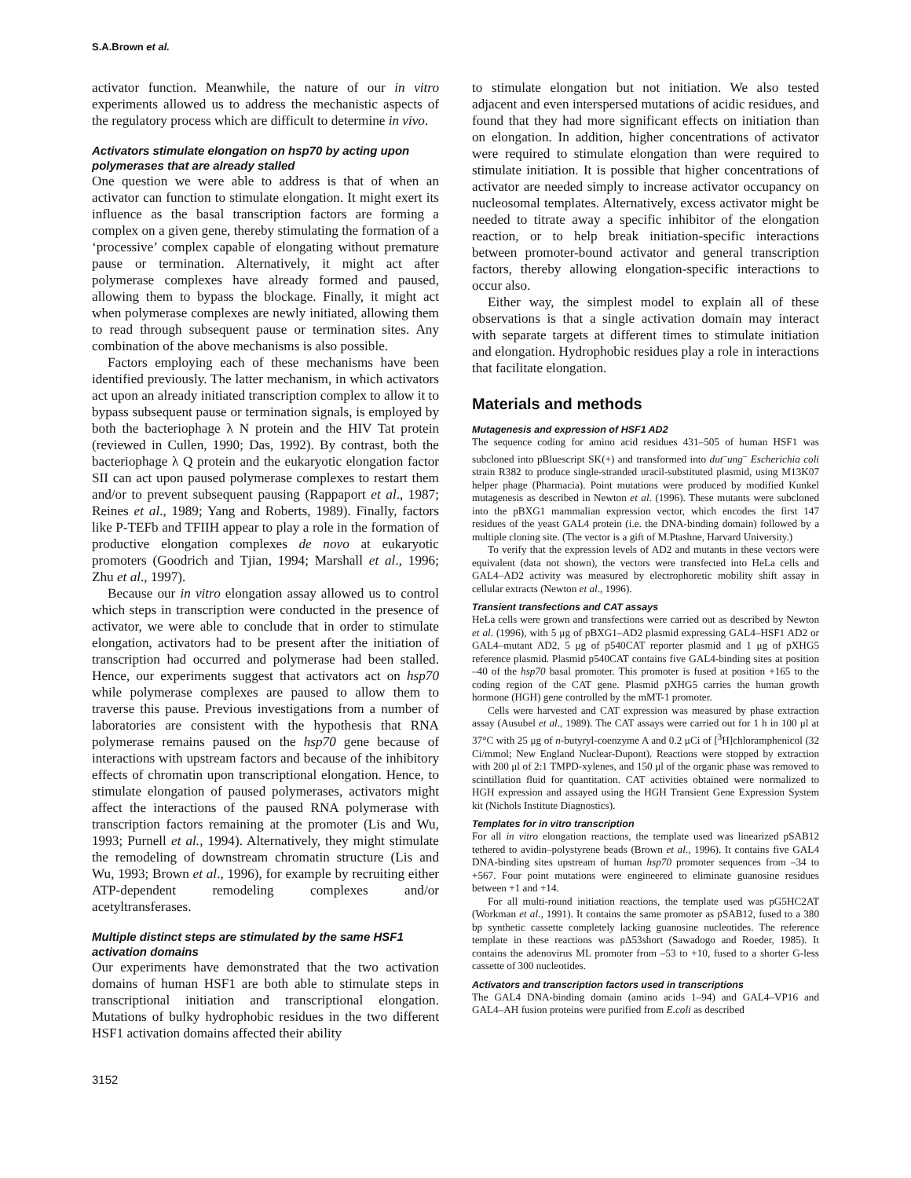S.A.Brown et al.
activator function. Meanwhile, the nature of our in vitro experiments allowed us to address the mechanistic aspects of the regulatory process which are difficult to determine in vivo.
Activators stimulate elongation on hsp70 by acting upon polymerases that are already stalled
One question we were able to address is that of when an activator can function to stimulate elongation. It might exert its influence as the basal transcription factors are forming a complex on a given gene, thereby stimulating the formation of a ‘processive’ complex capable of elongating without premature pause or termination. Alternatively, it might act after polymerase complexes have already formed and paused, allowing them to bypass the blockage. Finally, it might act when polymerase complexes are newly initiated, allowing them to read through subsequent pause or termination sites. Any combination of the above mechanisms is also possible.
Factors employing each of these mechanisms have been identified previously. The latter mechanism, in which activators act upon an already initiated transcription complex to allow it to bypass subsequent pause or termination signals, is employed by both the bacteriophage λ N protein and the HIV Tat protein (reviewed in Cullen, 1990; Das, 1992). By contrast, both the bacteriophage λ Q protein and the eukaryotic elongation factor SII can act upon paused polymerase complexes to restart them and/or to prevent subsequent pausing (Rappaport et al., 1987; Reines et al., 1989; Yang and Roberts, 1989). Finally, factors like P-TEFb and TFIIH appear to play a role in the formation of productive elongation complexes de novo at eukaryotic promoters (Goodrich and Tjian, 1994; Marshall et al., 1996; Zhu et al., 1997).
Because our in vitro elongation assay allowed us to control which steps in transcription were conducted in the presence of activator, we were able to conclude that in order to stimulate elongation, activators had to be present after the initiation of transcription had occurred and polymerase had been stalled. Hence, our experiments suggest that activators act on hsp70 while polymerase complexes are paused to allow them to traverse this pause. Previous investigations from a number of laboratories are consistent with the hypothesis that RNA polymerase remains paused on the hsp70 gene because of interactions with upstream factors and because of the inhibitory effects of chromatin upon transcriptional elongation. Hence, to stimulate elongation of paused polymerases, activators might affect the interactions of the paused RNA polymerase with transcription factors remaining at the promoter (Lis and Wu, 1993; Purnell et al., 1994). Alternatively, they might stimulate the remodeling of downstream chromatin structure (Lis and Wu, 1993; Brown et al., 1996), for example by recruiting either ATP-dependent remodeling complexes and/or acetyltransferases.
Multiple distinct steps are stimulated by the same HSF1 activation domains
Our experiments have demonstrated that the two activation domains of human HSF1 are both able to stimulate steps in transcriptional initiation and transcriptional elongation. Mutations of bulky hydrophobic residues in the two different HSF1 activation domains affected their ability
to stimulate elongation but not initiation. We also tested adjacent and even interspersed mutations of acidic residues, and found that they had more significant effects on initiation than on elongation. In addition, higher concentrations of activator were required to stimulate elongation than were required to stimulate initiation. It is possible that higher concentrations of activator are needed simply to increase activator occupancy on nucleosomal templates. Alternatively, excess activator might be needed to titrate away a specific inhibitor of the elongation reaction, or to help break initiation-specific interactions between promoter-bound activator and general transcription factors, thereby allowing elongation-specific interactions to occur also.
Either way, the simplest model to explain all of these observations is that a single activation domain may interact with separate targets at different times to stimulate initiation and elongation. Hydrophobic residues play a role in interactions that facilitate elongation.
Materials and methods
Mutagenesis and expression of HSF1 AD2
The sequence coding for amino acid residues 431–505 of human HSF1 was subcloned into pBluescript SK(+) and transformed into dut<sup>–</sup>ung<sup>–</sup> Escherichia coli strain R382 to produce single-stranded uracil-substituted plasmid, using M13K07 helper phage (Pharmacia). Point mutations were produced by modified Kunkel mutagenesis as described in Newton et al. (1996). These mutants were subcloned into the pBXG1 mammalian expression vector, which encodes the first 147 residues of the yeast GAL4 protein (i.e. the DNA-binding domain) followed by a multiple cloning site. (The vector is a gift of M.Ptashne, Harvard University.)
To verify that the expression levels of AD2 and mutants in these vectors were equivalent (data not shown), the vectors were transfected into HeLa cells and GAL4–AD2 activity was measured by electrophoretic mobility shift assay in cellular extracts (Newton et al., 1996).
Transient transfections and CAT assays
HeLa cells were grown and transfections were carried out as described by Newton et al. (1996), with 5 μg of pBXG1–AD2 plasmid expressing GAL4–HSF1 AD2 or GAL4–mutant AD2, 5 μg of p540CAT reporter plasmid and 1 μg of pXHG5 reference plasmid. Plasmid p540CAT contains five GAL4-binding sites at position –40 of the hsp70 basal promoter. This promoter is fused at position +165 to the coding region of the CAT gene. Plasmid pXHG5 carries the human growth hormone (HGH) gene controlled by the mMT-1 promoter.
Cells were harvested and CAT expression was measured by phase extraction assay (Ausubel et al., 1989). The CAT assays were carried out for 1 h in 100 μl at 37°C with 25 μg of n-butyryl-coenzyme A and 0.2 μCi of [<sup>3</sup>H]chloramphenicol (32 Ci/mmol; New England Nuclear-Dupont). Reactions were stopped by extraction with 200 μl of 2:1 TMPD-xylenes, and 150 μl of the organic phase was removed to scintillation fluid for quantitation. CAT activities obtained were normalized to HGH expression and assayed using the HGH Transient Gene Expression System kit (Nichols Institute Diagnostics).
Templates for in vitro transcription
For all in vitro elongation reactions, the template used was linearized pSAB12 tethered to avidin–polystyrene beads (Brown et al., 1996). It contains five GAL4 DNA-binding sites upstream of human hsp70 promoter sequences from –34 to +567. Four point mutations were engineered to eliminate guanosine residues between +1 and +14.
For all multi-round initiation reactions, the template used was pG5HC2AT (Workman et al., 1991). It contains the same promoter as pSAB12, fused to a 380 bp synthetic cassette completely lacking guanosine nucleotides. The reference template in these reactions was pΔ53short (Sawadogo and Roeder, 1985). It contains the adenovirus ML promoter from –53 to +10, fused to a shorter G-less cassette of 300 nucleotides.
Activators and transcription factors used in transcriptions
The GAL4 DNA-binding domain (amino acids 1–94) and GAL4–VP16 and GAL4–AH fusion proteins were purified from E.coli as described
3152